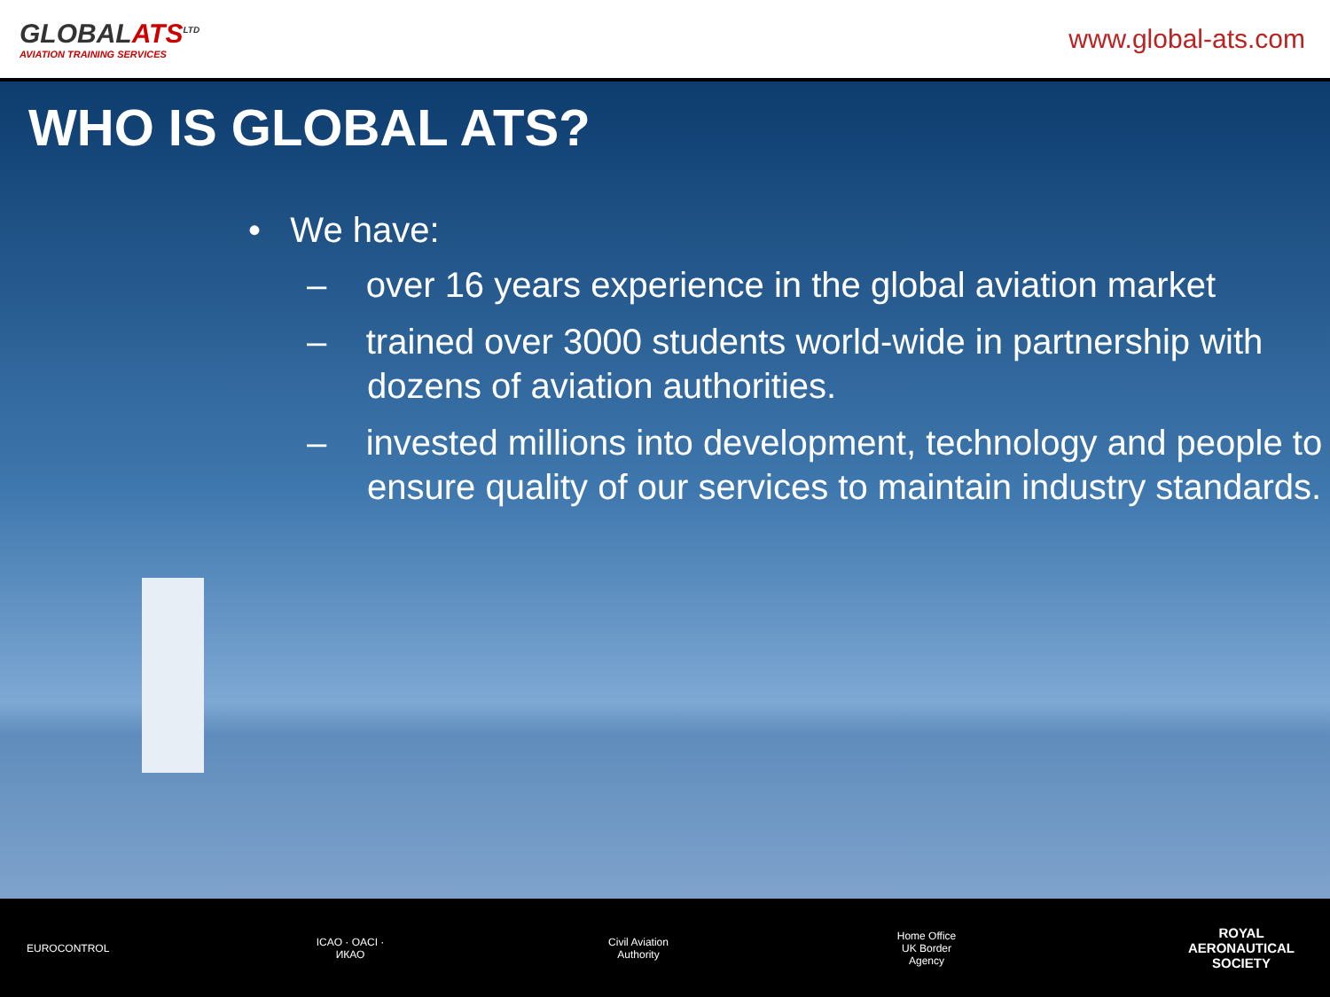GLOBALATS<sup>LTD</sup>
AVIATION TRAINING SERVICES
www.global-ats.com
WHO IS GLOBAL ATS?
• We have:
– over 16 years experience in the global aviation market
– trained over 3000 students world-wide in partnership with dozens of aviation authorities.
– invested millions into development, technology and people to ensure quality of our services to maintain industry standards.
EUROCONTROL
ICAO · OACI · ИКАО
Civil Aviation Authority
Home Office UK Border Agency
ROYAL AERONAUTICAL SOCIETY